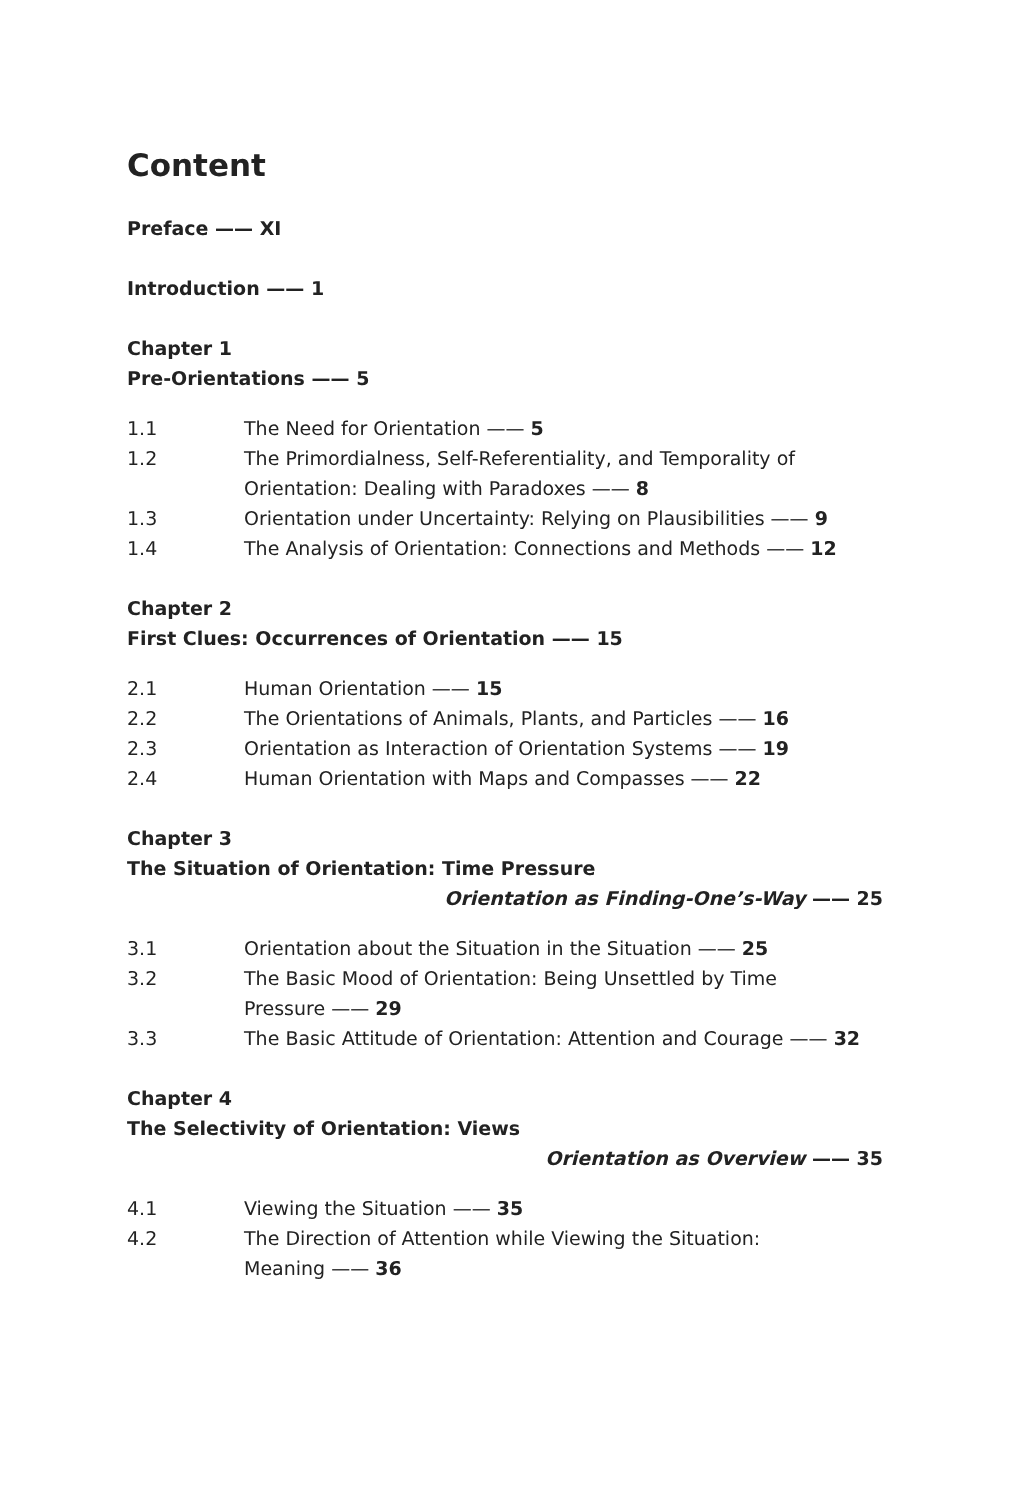Content
Preface —— XI
Introduction —— 1
Chapter 1
Pre-Orientations —— 5
1.1 The Need for Orientation —— 5
1.2 The Primordialness, Self-Referentiality, and Temporality of
Orientation: Dealing with Paradoxes —— 8
1.3 Orientation under Uncertainty: Relying on Plausibilities —— 9
1.4 The Analysis of Orientation: Connections and Methods —— 12
Chapter 2
First Clues: Occurrences of Orientation —— 15
2.1 Human Orientation —— 15
2.2 The Orientations of Animals, Plants, and Particles —— 16
2.3 Orientation as Interaction of Orientation Systems —— 19
2.4 Human Orientation with Maps and Compasses —— 22
Chapter 3
The Situation of Orientation: Time Pressure
Orientation as Finding-One’s-Way —— 25
3.1 Orientation about the Situation in the Situation —— 25
3.2 The Basic Mood of Orientation: Being Unsettled by Time
Pressure —— 29
3.3 The Basic Attitude of Orientation: Attention and Courage —— 32
Chapter 4
The Selectivity of Orientation: Views
Orientation as Overview —— 35
4.1 Viewing the Situation —— 35
4.2 The Direction of Attention while Viewing the Situation:
Meaning —— 36